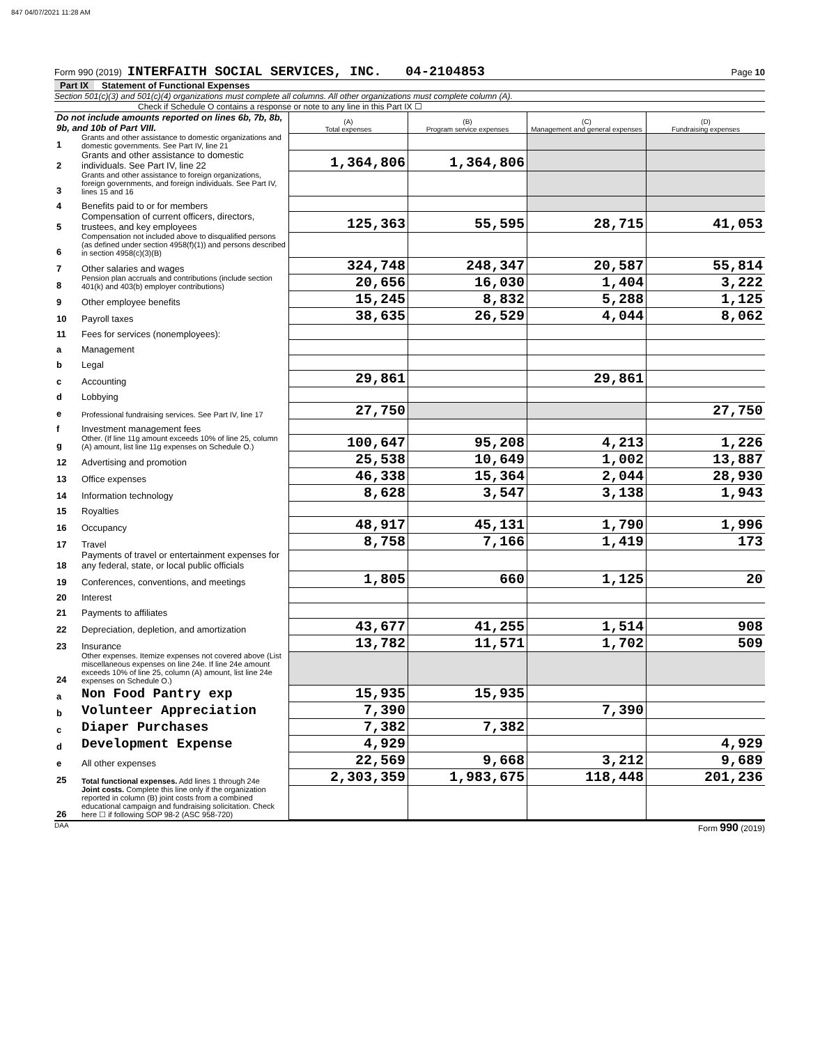847 04/07/2021 11:28 AM
Form 990 (2019) INTERFAITH SOCIAL SERVICES, INC. 04-2104853 Page 10
Part IX Statement of Functional Expenses
Section 501(c)(3) and 501(c)(4) organizations must complete all columns. All other organizations must complete column (A).
Check if Schedule O contains a response or note to any line in this Part IX ☐
| Do not include amounts reported on lines 6b, 7b, 8b, 9b, and 10b of Part VIII. | | (A) Total expenses | (B) Program service expenses | (C) Management and general expenses | (D) Fundraising expenses |
| 1 | Grants and other assistance to domestic organizations and domestic governments. See Part IV, line 21 | | | | |
| 2 | Grants and other assistance to domestic individuals. See Part IV, line 22 | 1,364,806 | 1,364,806 | | |
| 3 | Grants and other assistance to foreign organizations, foreign governments, and foreign individuals. See Part IV, lines 15 and 16 | | | | |
| 4 | Benefits paid to or for members | | | | |
| 5 | Compensation of current officers, directors, trustees, and key employees | 125,363 | 55,595 | 28,715 | 41,053 |
| 6 | Compensation not included above to disqualified persons (as defined under section 4958(f)(1)) and persons described in section 4958(c)(3)(B) | | | | |
| 7 | Other salaries and wages | 324,748 | 248,347 | 20,587 | 55,814 |
| 8 | Pension plan accruals and contributions (include section 401(k) and 403(b) employer contributions) | 20,656 | 16,030 | 1,404 | 3,222 |
| 9 | Other employee benefits | 15,245 | 8,832 | 5,288 | 1,125 |
| 10 | Payroll taxes | 38,635 | 26,529 | 4,044 | 8,062 |
| 11 | Fees for services (nonemployees): | | | | |
| a | Management | | | | |
| b | Legal | | | | |
| c | Accounting | 29,861 | | 29,861 | |
| d | Lobbying | | | | |
| e | Professional fundraising services. See Part IV, line 17 | 27,750 | | | 27,750 |
| f | Investment management fees | | | | |
| g | Other. (If line 11g amount exceeds 10% of line 25, column (A) amount, list line 11g expenses on Schedule O.) | 100,647 | 95,208 | 4,213 | 1,226 |
| 12 | Advertising and promotion | 25,538 | 10,649 | 1,002 | 13,887 |
| 13 | Office expenses | 46,338 | 15,364 | 2,044 | 28,930 |
| 14 | Information technology | 8,628 | 3,547 | 3,138 | 1,943 |
| 15 | Royalties | | | | |
| 16 | Occupancy | 48,917 | 45,131 | 1,790 | 1,996 |
| 17 | Travel | 8,758 | 7,166 | 1,419 | 173 |
| 18 | Payments of travel or entertainment expenses for any federal, state, or local public officials | | | | |
| 19 | Conferences, conventions, and meetings | 1,805 | 660 | 1,125 | 20 |
| 20 | Interest | | | | |
| 21 | Payments to affiliates | | | | |
| 22 | Depreciation, depletion, and amortization | 43,677 | 41,255 | 1,514 | 908 |
| 23 | Insurance | 13,782 | 11,571 | 1,702 | 509 |
| 24 | Other expenses. Itemize expenses not covered above (List miscellaneous expenses on line 24e. If line 24e amount exceeds 10% of line 25, column (A) amount, list line 24e expenses on Schedule O.) | | | | |
| a | Non Food Pantry exp | 15,935 | 15,935 | | |
| b | Volunteer Appreciation | 7,390 | | 7,390 | |
| c | Diaper Purchases | 7,382 | 7,382 | | |
| d | Development Expense | 4,929 | | | 4,929 |
| e | All other expenses | 22,569 | 9,668 | 3,212 | 9,689 |
| 25 | Total functional expenses. Add lines 1 through 24e | 2,303,359 | 1,983,675 | 118,448 | 201,236 |
| 26 | Joint costs. Complete this line only if the organization reported in column (B) joint costs from a combined educational campaign and fundraising solicitation. Check here ☐ if following SOP 98-2 (ASC 958-720) | | | | |
DAA Form 990 (2019)